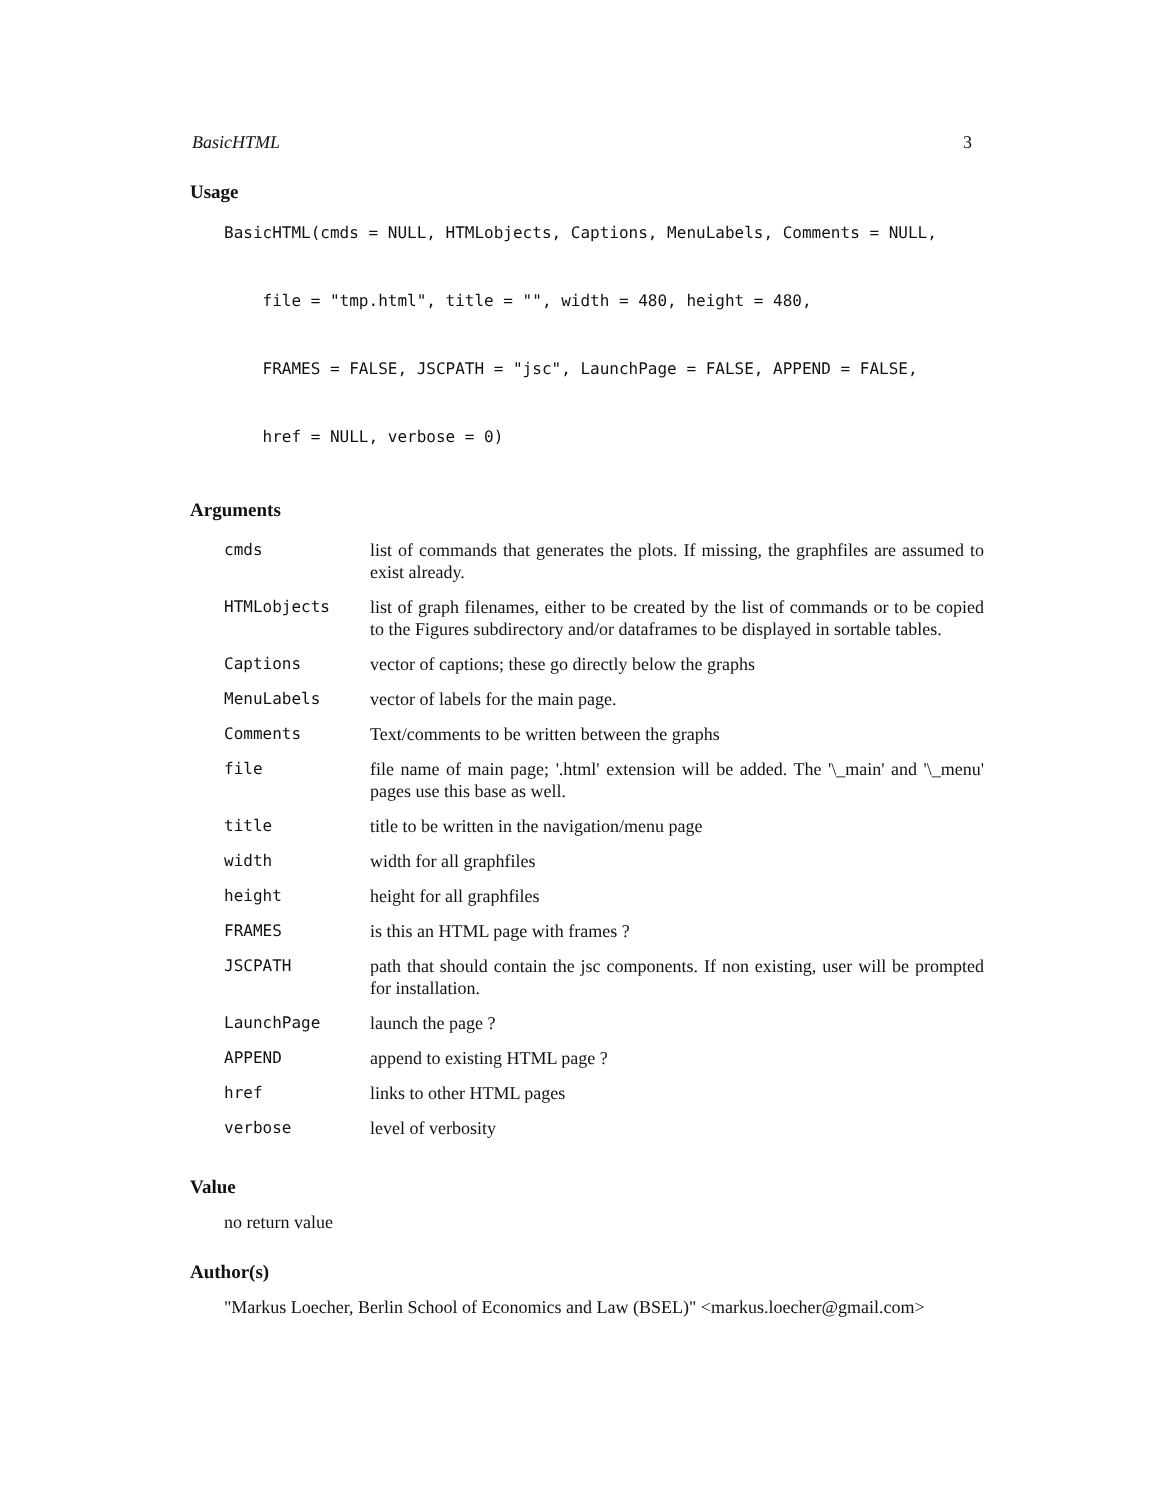BasicHTML 3
Usage
BasicHTML(cmds = NULL, HTMLobjects, Captions, MenuLabels, Comments = NULL,
    file = "tmp.html", title = "", width = 480, height = 480,
    FRAMES = FALSE, JSCPATH = "jsc", LaunchPage = FALSE, APPEND = FALSE,
    href = NULL, verbose = 0)
Arguments
| cmds | list of commands that generates the plots. If missing, the graphfiles are assumed to exist already. |
| HTMLobjects | list of graph filenames, either to be created by the list of commands or to be copied to the Figures subdirectory and/or dataframes to be displayed in sortable tables. |
| Captions | vector of captions; these go directly below the graphs |
| MenuLabels | vector of labels for the main page. |
| Comments | Text/comments to be written between the graphs |
| file | file name of main page; '.html' extension will be added. The '\_main' and '\_menu' pages use this base as well. |
| title | title to be written in the navigation/menu page |
| width | width for all graphfiles |
| height | height for all graphfiles |
| FRAMES | is this an HTML page with frames ? |
| JSCPATH | path that should contain the jsc components. If non existing, user will be prompted for installation. |
| LaunchPage | launch the page ? |
| APPEND | append to existing HTML page ? |
| href | links to other HTML pages |
| verbose | level of verbosity |
Value
no return value
Author(s)
"Markus Loecher, Berlin School of Economics and Law (BSEL)" <markus.loecher@gmail.com>